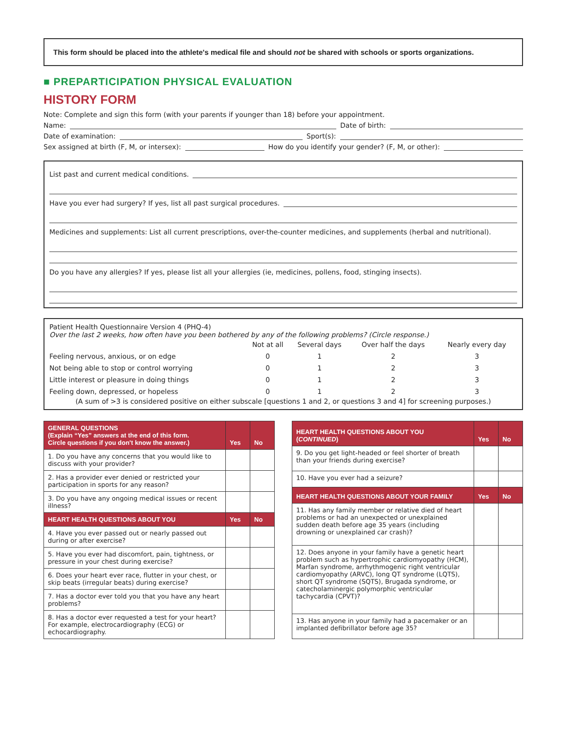This form should be placed into the athlete's medical file and should not be shared with schools or sports organizations.
■ PREPARTICIPATION PHYSICAL EVALUATION
HISTORY FORM
Note: Complete and sign this form (with your parents if younger than 18) before your appointment.
Name: Date of birth:
Date of examination: Sport(s):
Sex assigned at birth (F, M, or intersex): How do you identify your gender? (F, M, or other):
List past and current medical conditions.
Have you ever had surgery? If yes, list all past surgical procedures.
Medicines and supplements: List all current prescriptions, over-the-counter medicines, and supplements (herbal and nutritional).
Do you have any allergies? If yes, please list all your allergies (ie, medicines, pollens, food, stinging insects).
Patient Health Questionnaire Version 4 (PHQ-4)
Over the last 2 weeks, how often have you been bothered by any of the following problems? (Circle response.)
| | Not at all | Several days | Over half the days | Nearly every day |
| Feeling nervous, anxious, or on edge | 0 | 1 | 2 | 3 |
| Not being able to stop or control worrying | 0 | 1 | 2 | 3 |
| Little interest or pleasure in doing things | 0 | 1 | 2 | 3 |
| Feeling down, depressed, or hopeless | 0 | 1 | 2 | 3 |
(A sum of >3 is considered positive on either subscale [questions 1 and 2, or questions 3 and 4] for screening purposes.)
| GENERAL QUESTIONS (Explain “Yes” answers at the end of this form. Circle questions if you don't know the answer.) | Yes | No |
| --- | --- | --- |
| 1. Do you have any concerns that you would like to discuss with your provider? | | |
| 2. Has a provider ever denied or restricted your participation in sports for any reason? | | |
| 3. Do you have any ongoing medical issues or recent illness? | | |
| HEART HEALTH QUESTIONS ABOUT YOU | Yes | No |
| 4. Have you ever passed out or nearly passed out during or after exercise? | | |
| 5. Have you ever had discomfort, pain, tightness, or pressure in your chest during exercise? | | |
| 6. Does your heart ever race, flutter in your chest, or skip beats (irregular beats) during exercise? | | |
| 7. Has a doctor ever told you that you have any heart problems? | | |
| 8. Has a doctor ever requested a test for your heart? For example, electrocardiography (ECG) or echocardiography. | | |
| HEART HEALTH QUESTIONS ABOUT YOU ( CONTINUED ) | Yes | No |
| --- | --- | --- |
| 9. Do you get light-headed or feel shorter of breath than your friends during exercise? | | |
| 10. Have you ever had a seizure? | | |
| HEART HEALTH QUESTIONS ABOUT YOUR FAMILY | Yes | No |
| 11. Has any family member or relative died of heart problems or had an unexpected or unexplained sudden death before age 35 years (including drowning or unexplained car crash)? | | |
| 12. Does anyone in your family have a genetic heart problem such as hypertrophic cardiomyopathy (HCM), Marfan syndrome, arrhythmogenic right ventricular cardiomyopathy (ARVC), long QT syndrome (LQTS), short QT syndrome (SQTS), Brugada syndrome, or catecholaminergic polymorphic ventricular tachycardia (CPVT)? | | |
| 13. Has anyone in your family had a pacemaker or an implanted defibrillator before age 35? | | |